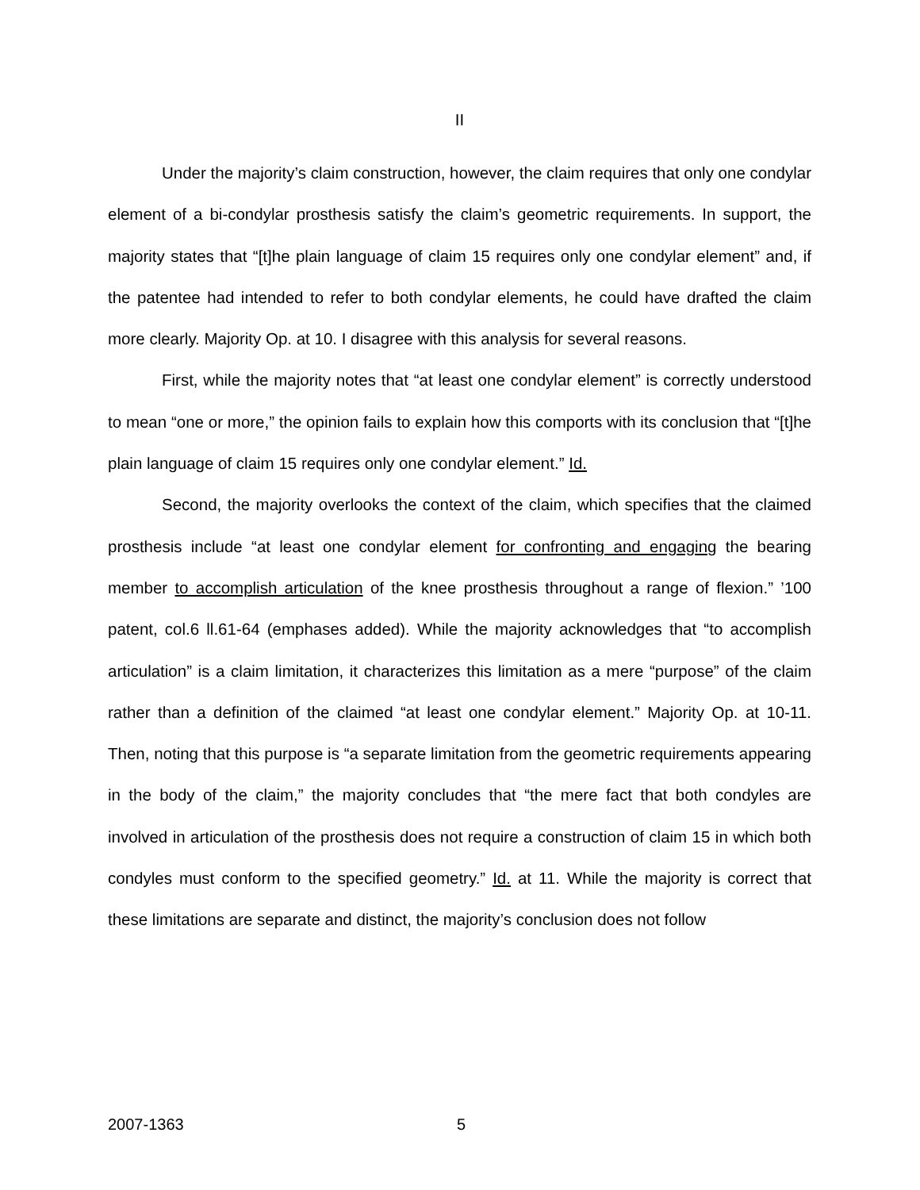II
Under the majority’s claim construction, however, the claim requires that only one condylar element of a bi-condylar prosthesis satisfy the claim’s geometric requirements. In support, the majority states that “[t]he plain language of claim 15 requires only one condylar element” and, if the patentee had intended to refer to both condylar elements, he could have drafted the claim more clearly. Majority Op. at 10. I disagree with this analysis for several reasons.
First, while the majority notes that “at least one condylar element” is correctly understood to mean “one or more,” the opinion fails to explain how this comports with its conclusion that “[t]he plain language of claim 15 requires only one condylar element.” Id.
Second, the majority overlooks the context of the claim, which specifies that the claimed prosthesis include “at least one condylar element for confronting and engaging the bearing member to accomplish articulation of the knee prosthesis throughout a range of flexion.” ’100 patent, col.6 ll.61-64 (emphases added). While the majority acknowledges that “to accomplish articulation” is a claim limitation, it characterizes this limitation as a mere “purpose” of the claim rather than a definition of the claimed “at least one condylar element.” Majority Op. at 10-11. Then, noting that this purpose is “a separate limitation from the geometric requirements appearing in the body of the claim,” the majority concludes that “the mere fact that both condyles are involved in articulation of the prosthesis does not require a construction of claim 15 in which both condyles must conform to the specified geometry.” Id. at 11. While the majority is correct that these limitations are separate and distinct, the majority’s conclusion does not follow
2007-1363 5